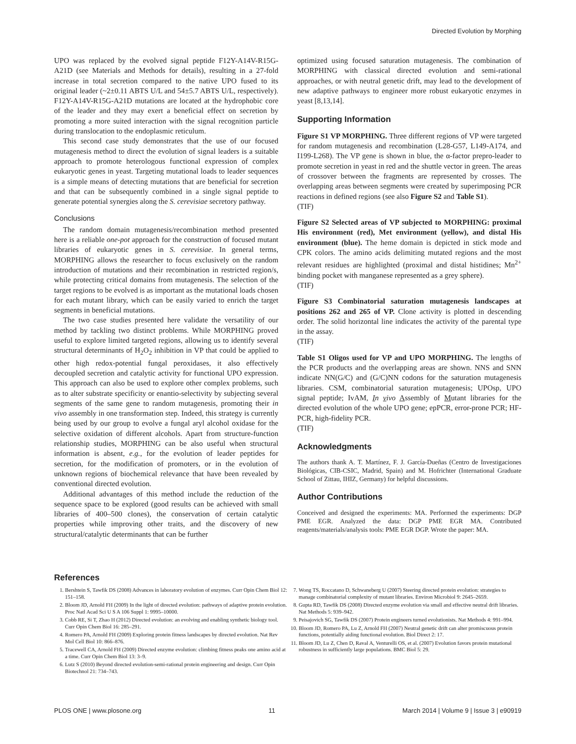Directed Evolution by Morphing
UPO was replaced by the evolved signal peptide F12Y-A14V-R15G-A21D (see Materials and Methods for details), resulting in a 27-fold increase in total secretion compared to the native UPO fused to its original leader (~2±0.11 ABTS U/L and 54±5.7 ABTS U/L, respectively). F12Y-A14V-R15G-A21D mutations are located at the hydrophobic core of the leader and they may exert a beneficial effect on secretion by promoting a more suited interaction with the signal recognition particle during translocation to the endoplasmic reticulum.
This second case study demonstrates that the use of our focused mutagenesis method to direct the evolution of signal leaders is a suitable approach to promote heterologous functional expression of complex eukaryotic genes in yeast. Targeting mutational loads to leader sequences is a simple means of detecting mutations that are beneficial for secretion and that can be subsequently combined in a single signal peptide to generate potential synergies along the S. cerevisiae secretory pathway.
Conclusions
The random domain mutagenesis/recombination method presented here is a reliable one-pot approach for the construction of focused mutant libraries of eukaryotic genes in S. cerevisiae. In general terms, MORPHING allows the researcher to focus exclusively on the random introduction of mutations and their recombination in restricted region/s, while protecting critical domains from mutagenesis. The selection of the target regions to be evolved is as important as the mutational loads chosen for each mutant library, which can be easily varied to enrich the target segments in beneficial mutations.
The two case studies presented here validate the versatility of our method by tackling two distinct problems. While MORPHING proved useful to explore limited targeted regions, allowing us to identify several structural determinants of H<sub>2</sub>O<sub>2</sub> inhibition in VP that could be applied to other high redox-potential fungal peroxidases, it also effectively decoupled secretion and catalytic activity for functional UPO expression. This approach can also be used to explore other complex problems, such as to alter substrate specificity or enantio-selectivity by subjecting several segments of the same gene to random mutagenesis, promoting their in vivo assembly in one transformation step. Indeed, this strategy is currently being used by our group to evolve a fungal aryl alcohol oxidase for the selective oxidation of different alcohols. Apart from structure-function relationship studies, MORPHING can be also useful when structural information is absent, e.g., for the evolution of leader peptides for secretion, for the modification of promoters, or in the evolution of unknown regions of biochemical relevance that have been revealed by conventional directed evolution.
Additional advantages of this method include the reduction of the sequence space to be explored (good results can be achieved with small libraries of 400–500 clones), the conservation of certain catalytic properties while improving other traits, and the discovery of new structural/catalytic determinants that can be further
optimized using focused saturation mutagenesis. The combination of MORPHING with classical directed evolution and semi-rational approaches, or with neutral genetic drift, may lead to the development of new adaptive pathways to engineer more robust eukaryotic enzymes in yeast [8,13,14].
Supporting Information
Figure S1 VP MORPHING. Three different regions of VP were targeted for random mutagenesis and recombination (L28-G57, L149-A174, and I199-L268). The VP gene is shown in blue, the α-factor prepro-leader to promote secretion in yeast in red and the shuttle vector in green. The areas of crossover between the fragments are represented by crosses. The overlapping areas between segments were created by superimposing PCR reactions in defined regions (see also Figure S2 and Table S1).
(TIF)
Figure S2 Selected areas of VP subjected to MORPHING: proximal His environment (red), Met environment (yellow), and distal His environment (blue). The heme domain is depicted in stick mode and CPK colors. The amino acids delimiting mutated regions and the most relevant residues are highlighted (proximal and distal histidines; Mn<sup>2+</sup> binding pocket with manganese represented as a grey sphere).
(TIF)
Figure S3 Combinatorial saturation mutagenesis landscapes at positions 262 and 265 of VP. Clone activity is plotted in descending order. The solid horizontal line indicates the activity of the parental type in the assay.
(TIF)
Table S1 Oligos used for VP and UPO MORPHING. The lengths of the PCR products and the overlapping areas are shown. NNS and SNN indicate NN(G/C) and (G/C)NN codons for the saturation mutagenesis libraries. CSM, combinatorial saturation mutagenesis; UPOsp, UPO signal peptide; IvAM, In vivo Assembly of Mutant libraries for the directed evolution of the whole UPO gene; epPCR, error-prone PCR; HF-PCR, high-fidelity PCR.
(TIF)
Acknowledgments
The authors thank A. T. Martínez, F. J. García-Dueñas (Centro de Investigaciones Biológicas, CIB-CSIC, Madrid, Spain) and M. Hofrichter (International Graduate School of Zittau, IHIZ, Germany) for helpful discussions.
Author Contributions
Conceived and designed the experiments: MA. Performed the experiments: DGP PME EGR. Analyzed the data: DGP PME EGR MA. Contributed reagents/materials/analysis tools: PME EGR DGP. Wrote the paper: MA.
References
1. Bershtein S, Tawfik DS (2008) Advances in laboratory evolution of enzymes. Curr Opin Chem Biol 12: 151–158.
2. Bloom JD, Arnold FH (2009) In the light of directed evolution: pathways of adaptive protein evolution. Proc Natl Acad Sci U S A 106 Suppl 1: 9995–10000.
3. Cobb RE, Si T, Zhao H (2012) Directed evolution: an evolving and enabling synthetic biology tool. Curr Opin Chem Biol 16: 285–291.
4. Romero PA, Arnold FH (2009) Exploring protein fitness landscapes by directed evolution. Nat Rev Mol Cell Biol 10: 866–876.
5. Tracewell CA, Arnold FH (2009) Directed enzyme evolution: climbing fitness peaks one amino acid at a time. Curr Opin Chem Biol 13: 3–9.
6. Lutz S (2010) Beyond directed evolution-semi-rational protein engineering and design. Curr Opin Biotechnol 21: 734–743.
7. Wong TS, Roccatano D, Schwaneberg U (2007) Steering directed protein evolution: strategies to manage combinatorial complexity of mutant libraries. Environ Microbiol 9: 2645–2659.
8. Gupta RD, Tawfik DS (2008) Directed enzyme evolution via small and effective neutral drift libraries. Nat Methods 5: 939–942.
9. Peisajovich SG, Tawfik DS (2007) Protein engineers turned evolutionists. Nat Methods 4: 991–994.
10. Bloom JD, Romero PA, Lu Z, Arnold FH (2007) Neutral genetic drift can alter promiscuous protein functions, potentially aiding functional evolution. Biol Direct 2: 17.
11. Bloom JD, Lu Z, Chen D, Raval A, Venturelli OS, et al. (2007) Evolution favors protein mutational robustness in sufficiently large populations. BMC Biol 5: 29.
PLOS ONE | www.plosone.org 11 March 2014 | Volume 9 | Issue 3 | e90919